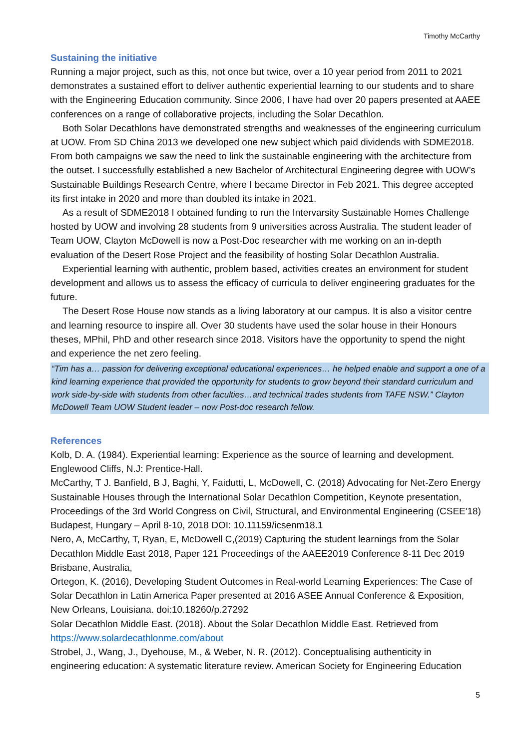Timothy McCarthy
Sustaining the initiative
Running a major project, such as this, not once but twice, over a 10 year period from 2011 to 2021 demonstrates a sustained effort to deliver authentic experiential learning to our students and to share with the Engineering Education community. Since 2006, I have had over 20 papers presented at AAEE conferences on a range of collaborative projects, including the Solar Decathlon.
Both Solar Decathlons have demonstrated strengths and weaknesses of the engineering curriculum at UOW. From SD China 2013 we developed one new subject which paid dividends with SDME2018. From both campaigns we saw the need to link the sustainable engineering with the architecture from the outset. I successfully established a new Bachelor of Architectural Engineering degree with UOW’s Sustainable Buildings Research Centre, where I became Director in Feb 2021. This degree accepted its first intake in 2020 and more than doubled its intake in 2021.
As a result of SDME2018 I obtained funding to run the Intervarsity Sustainable Homes Challenge hosted by UOW and involving 28 students from 9 universities across Australia. The student leader of Team UOW, Clayton McDowell is now a Post-Doc researcher with me working on an in-depth evaluation of the Desert Rose Project and the feasibility of hosting Solar Decathlon Australia.
Experiential learning with authentic, problem based, activities creates an environment for student development and allows us to assess the efficacy of curricula to deliver engineering graduates for the future.
The Desert Rose House now stands as a living laboratory at our campus. It is also a visitor centre and learning resource to inspire all. Over 30 students have used the solar house in their Honours theses, MPhil, PhD and other research since 2018. Visitors have the opportunity to spend the night and experience the net zero feeling.
“Tim has a… passion for delivering exceptional educational experiences… he helped enable and support a one of a kind learning experience that provided the opportunity for students to grow beyond their standard curriculum and work side-by-side with students from other faculties…and technical trades students from TAFE NSW.” Clayton McDowell Team UOW Student leader – now Post-doc research fellow.
References
Kolb, D. A. (1984). Experiential learning: Experience as the source of learning and development. Englewood Cliffs, N.J: Prentice-Hall.
McCarthy, T J. Banfield, B J, Baghi, Y, Faidutti, L, McDowell, C. (2018) Advocating for Net-Zero Energy Sustainable Houses through the International Solar Decathlon Competition, Keynote presentation, Proceedings of the 3rd World Congress on Civil, Structural, and Environmental Engineering (CSEE'18) Budapest, Hungary – April 8-10, 2018 DOI: 10.11159/icsenm18.1
Nero, A, McCarthy, T, Ryan, E, McDowell C,(2019) Capturing the student learnings from the Solar Decathlon Middle East 2018, Paper 121 Proceedings of the AAEE2019 Conference 8-11 Dec 2019 Brisbane, Australia,
Ortegon, K. (2016), Developing Student Outcomes in Real-world Learning Experiences: The Case of Solar Decathlon in Latin America Paper presented at 2016 ASEE Annual Conference & Exposition, New Orleans, Louisiana. doi:10.18260/p.27292
Solar Decathlon Middle East. (2018). About the Solar Decathlon Middle East. Retrieved from https://www.solardecathlonme.com/about
Strobel, J., Wang, J., Dyehouse, M., & Weber, N. R. (2012). Conceptualising authenticity in engineering education: A systematic literature review. American Society for Engineering Education
5